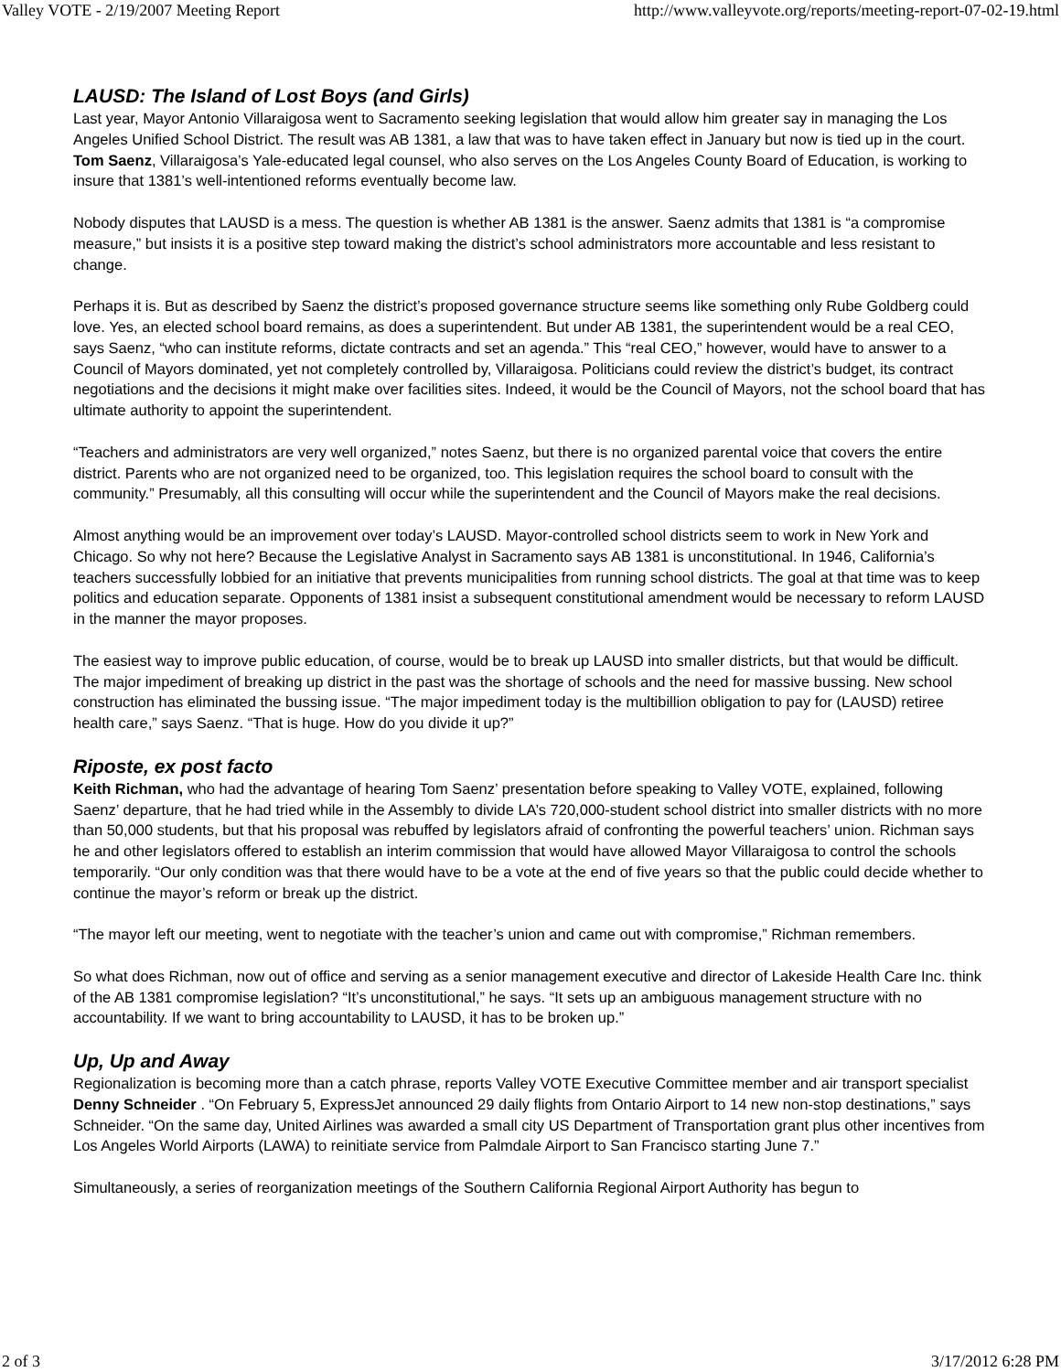Valley VOTE - 2/19/2007 Meeting Report http://www.valleyvote.org/reports/meeting-report-07-02-19.html
LAUSD: The Island of Lost Boys (and Girls)
Last year, Mayor Antonio Villaraigosa went to Sacramento seeking legislation that would allow him greater say in managing the Los Angeles Unified School District. The result was AB 1381, a law that was to have taken effect in January but now is tied up in the court. Tom Saenz, Villaraigosa’s Yale-educated legal counsel, who also serves on the Los Angeles County Board of Education, is working to insure that 1381’s well-intentioned reforms eventually become law.
Nobody disputes that LAUSD is a mess. The question is whether AB 1381 is the answer. Saenz admits that 1381 is “a compromise measure,” but insists it is a positive step toward making the district’s school administrators more accountable and less resistant to change.
Perhaps it is. But as described by Saenz the district’s proposed governance structure seems like something only Rube Goldberg could love. Yes, an elected school board remains, as does a superintendent. But under AB 1381, the superintendent would be a real CEO, says Saenz, “who can institute reforms, dictate contracts and set an agenda.” This “real CEO,” however, would have to answer to a Council of Mayors dominated, yet not completely controlled by, Villaraigosa. Politicians could review the district’s budget, its contract negotiations and the decisions it might make over facilities sites. Indeed, it would be the Council of Mayors, not the school board that has ultimate authority to appoint the superintendent.
“Teachers and administrators are very well organized,” notes Saenz, but there is no organized parental voice that covers the entire district. Parents who are not organized need to be organized, too. This legislation requires the school board to consult with the community.” Presumably, all this consulting will occur while the superintendent and the Council of Mayors make the real decisions.
Almost anything would be an improvement over today’s LAUSD. Mayor-controlled school districts seem to work in New York and Chicago. So why not here? Because the Legislative Analyst in Sacramento says AB 1381 is unconstitutional. In 1946, California’s teachers successfully lobbied for an initiative that prevents municipalities from running school districts. The goal at that time was to keep politics and education separate. Opponents of 1381 insist a subsequent constitutional amendment would be necessary to reform LAUSD in the manner the mayor proposes.
The easiest way to improve public education, of course, would be to break up LAUSD into smaller districts, but that would be difficult. The major impediment of breaking up district in the past was the shortage of schools and the need for massive bussing. New school construction has eliminated the bussing issue. “The major impediment today is the multibillion obligation to pay for (LAUSD) retiree health care,” says Saenz. “That is huge. How do you divide it up?”
Riposte, ex post facto
Keith Richman, who had the advantage of hearing Tom Saenz’ presentation before speaking to Valley VOTE, explained, following Saenz’ departure, that he had tried while in the Assembly to divide LA’s 720,000-student school district into smaller districts with no more than 50,000 students, but that his proposal was rebuffed by legislators afraid of confronting the powerful teachers’ union. Richman says he and other legislators offered to establish an interim commission that would have allowed Mayor Villaraigosa to control the schools temporarily. “Our only condition was that there would have to be a vote at the end of five years so that the public could decide whether to continue the mayor’s reform or break up the district.
“The mayor left our meeting, went to negotiate with the teacher’s union and came out with compromise,” Richman remembers.
So what does Richman, now out of office and serving as a senior management executive and director of Lakeside Health Care Inc. think of the AB 1381 compromise legislation? “It’s unconstitutional,” he says. “It sets up an ambiguous management structure with no accountability. If we want to bring accountability to LAUSD, it has to be broken up.”
Up, Up and Away
Regionalization is becoming more than a catch phrase, reports Valley VOTE Executive Committee member and air transport specialist Denny Schneider . “On February 5, ExpressJet announced 29 daily flights from Ontario Airport to 14 new non-stop destinations,” says Schneider. “On the same day, United Airlines was awarded a small city US Department of Transportation grant plus other incentives from Los Angeles World Airports (LAWA) to reinitiate service from Palmdale Airport to San Francisco starting June 7.”
Simultaneously, a series of reorganization meetings of the Southern California Regional Airport Authority has begun to
2 of 3 3/17/2012 6:28 PM